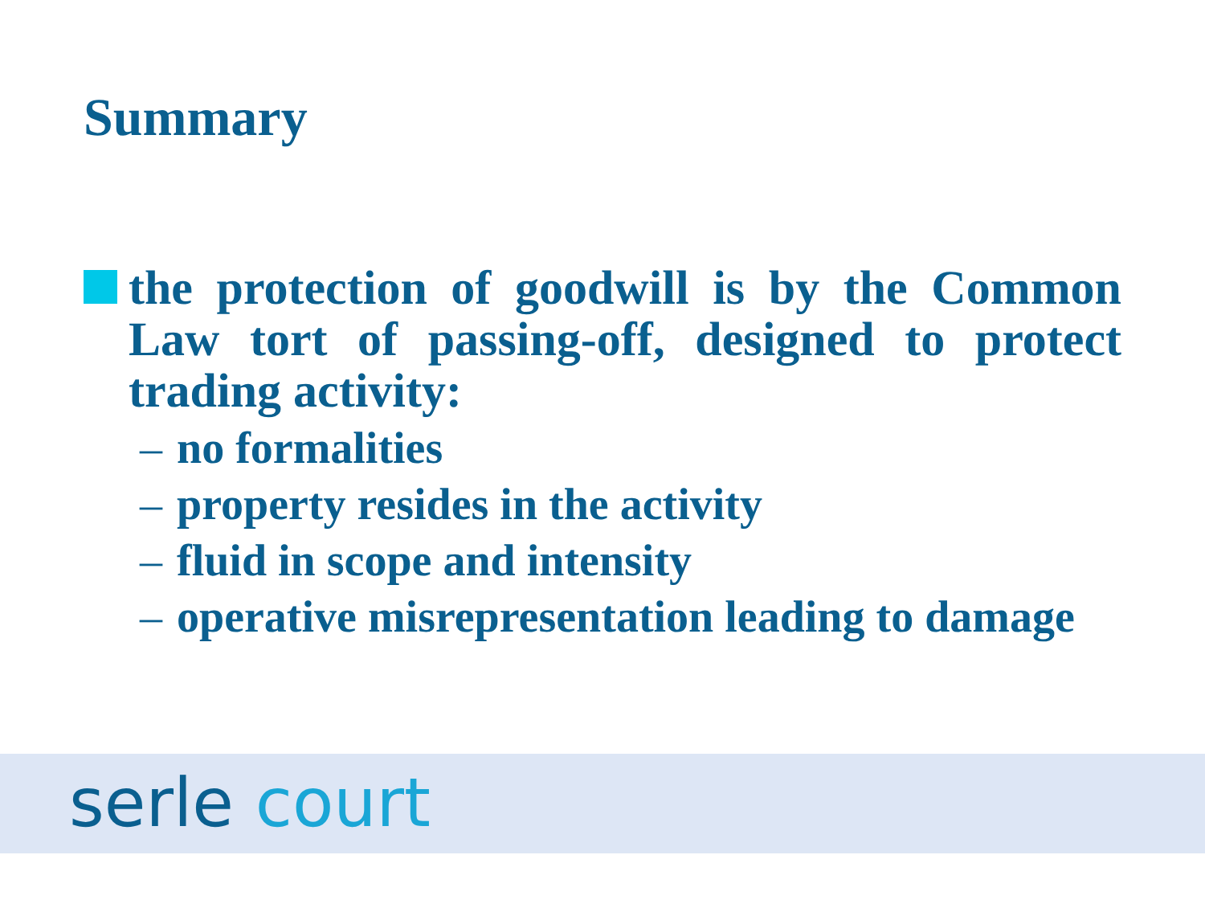Summary
the protection of goodwill is by the Common Law tort of passing-off, designed to protect trading activity:
– no formalities
– property resides in the activity
– fluid in scope and intensity
– operative misrepresentation leading to damage
serle court